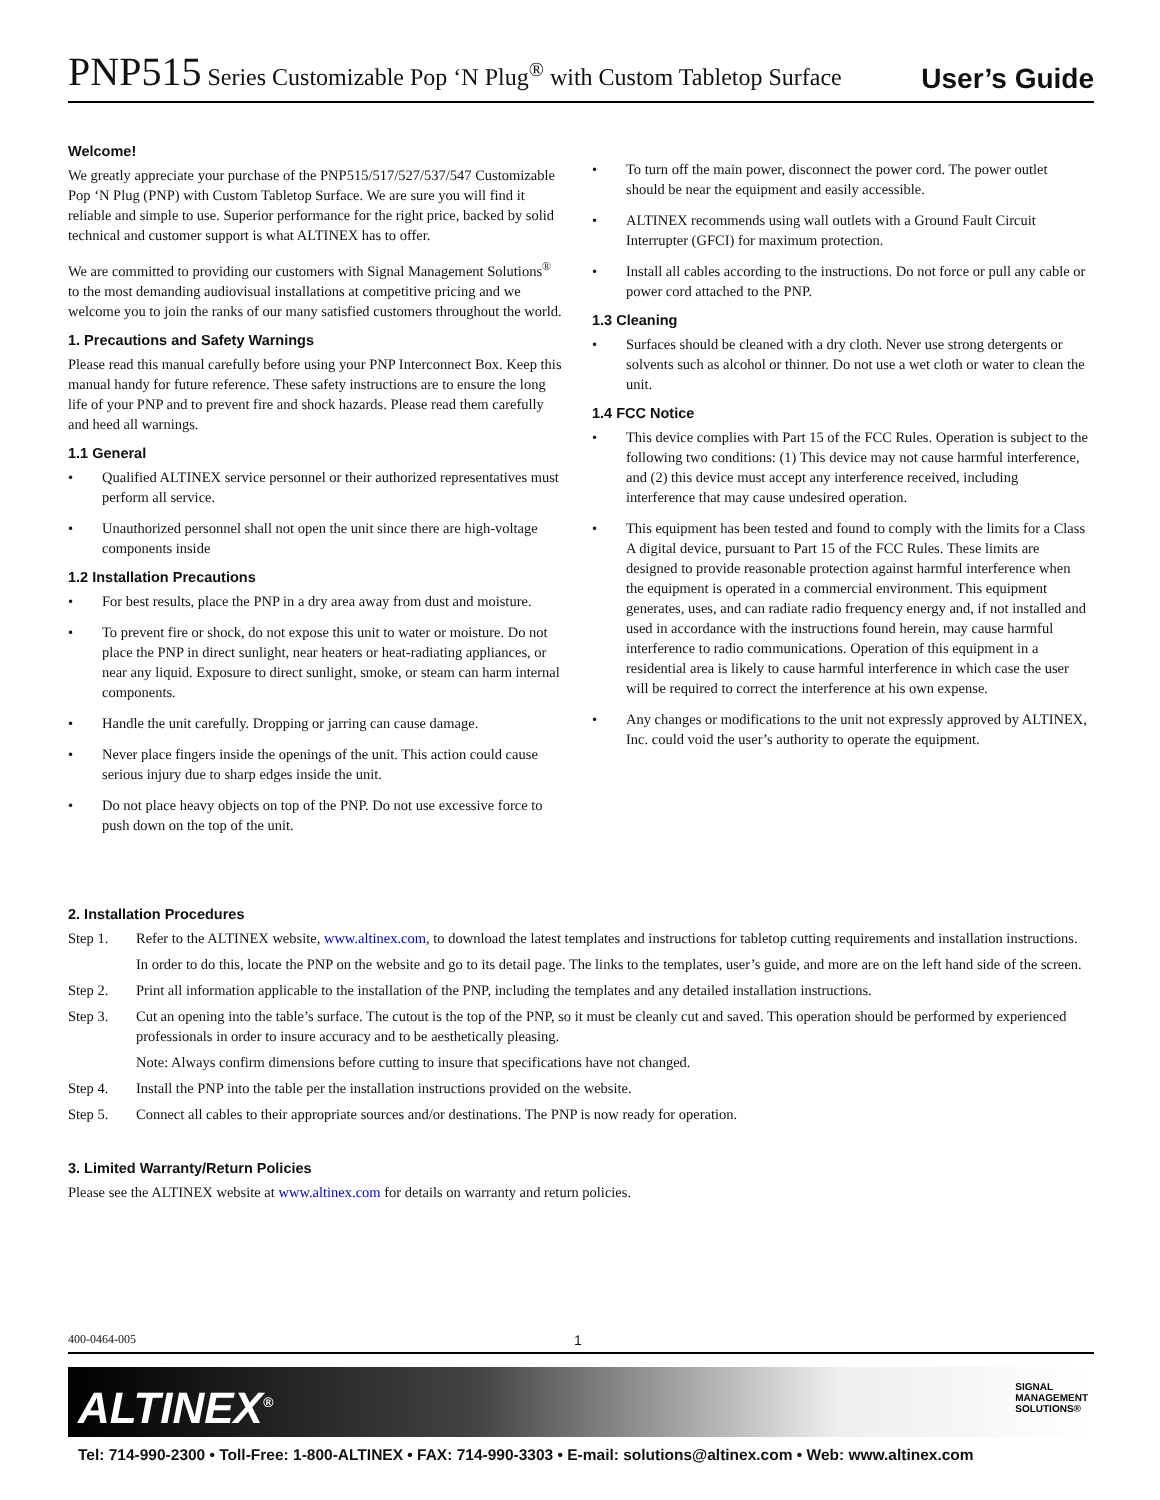PNP515 Series Customizable Pop ‘N Plug<sup>®</sup> with Custom Tabletop Surface
User’s Guide
Welcome!
We greatly appreciate your purchase of the PNP515/517/527/537/547 Customizable Pop ‘N Plug (PNP) with Custom Tabletop Surface. We are sure you will find it reliable and simple to use. Superior performance for the right price, backed by solid technical and customer support is what ALTINEX has to offer.
We are committed to providing our customers with Signal Management Solutions<sup>®</sup> to the most demanding audiovisual installations at competitive pricing and we welcome you to join the ranks of our many satisfied customers throughout the world.
1. Precautions and Safety Warnings
Please read this manual carefully before using your PNP Interconnect Box. Keep this manual handy for future reference. These safety instructions are to ensure the long life of your PNP and to prevent fire and shock hazards. Please read them carefully and heed all warnings.
1.1 General
• Qualified ALTINEX service personnel or their authorized representatives must perform all service.
• Unauthorized personnel shall not open the unit since there are high-voltage components inside
1.2 Installation Precautions
• For best results, place the PNP in a dry area away from dust and moisture.
• To prevent fire or shock, do not expose this unit to water or moisture. Do not place the PNP in direct sunlight, near heaters or heat-radiating appliances, or near any liquid. Exposure to direct sunlight, smoke, or steam can harm internal components.
• Handle the unit carefully. Dropping or jarring can cause damage.
• Never place fingers inside the openings of the unit. This action could cause serious injury due to sharp edges inside the unit.
• Do not place heavy objects on top of the PNP. Do not use excessive force to push down on the top of the unit.
• To turn off the main power, disconnect the power cord. The power outlet should be near the equipment and easily accessible.
• ALTINEX recommends using wall outlets with a Ground Fault Circuit Interrupter (GFCI) for maximum protection.
• Install all cables according to the instructions. Do not force or pull any cable or power cord attached to the PNP.
1.3 Cleaning
• Surfaces should be cleaned with a dry cloth. Never use strong detergents or solvents such as alcohol or thinner. Do not use a wet cloth or water to clean the unit.
1.4 FCC Notice
• This device complies with Part 15 of the FCC Rules. Operation is subject to the following two conditions: (1) This device may not cause harmful interference, and (2) this device must accept any interference received, including interference that may cause undesired operation.
• This equipment has been tested and found to comply with the limits for a Class A digital device, pursuant to Part 15 of the FCC Rules. These limits are designed to provide reasonable protection against harmful interference when the equipment is operated in a commercial environment. This equipment generates, uses, and can radiate radio frequency energy and, if not installed and used in accordance with the instructions found herein, may cause harmful interference to radio communications. Operation of this equipment in a residential area is likely to cause harmful interference in which case the user will be required to correct the interference at his own expense.
• Any changes or modifications to the unit not expressly approved by ALTINEX, Inc. could void the user’s authority to operate the equipment.
2. Installation Procedures
Step 1. Refer to the ALTINEX website, www.altinex.com, to download the latest templates and instructions for tabletop cutting requirements and installation instructions.
In order to do this, locate the PNP on the website and go to its detail page. The links to the templates, user’s guide, and more are on the left hand side of the screen.
Step 2. Print all information applicable to the installation of the PNP, including the templates and any detailed installation instructions.
Step 3. Cut an opening into the table’s surface. The cutout is the top of the PNP, so it must be cleanly cut and saved. This operation should be performed by experienced professionals in order to insure accuracy and to be aesthetically pleasing.
Note: Always confirm dimensions before cutting to insure that specifications have not changed.
Step 4. Install the PNP into the table per the installation instructions provided on the website.
Step 5. Connect all cables to their appropriate sources and/or destinations. The PNP is now ready for operation.
3. Limited Warranty/Return Policies
Please see the ALTINEX website at www.altinex.com for details on warranty and return policies.
400-0464-005 1
ALTINEX<sup>®</sup>
SIGNAL
MANAGEMENT
SOLUTIONS®
Tel: 714-990-2300 • Toll-Free: 1-800-ALTINEX • FAX: 714-990-3303 • E-mail: solutions@altinex.com • Web: www.altinex.com